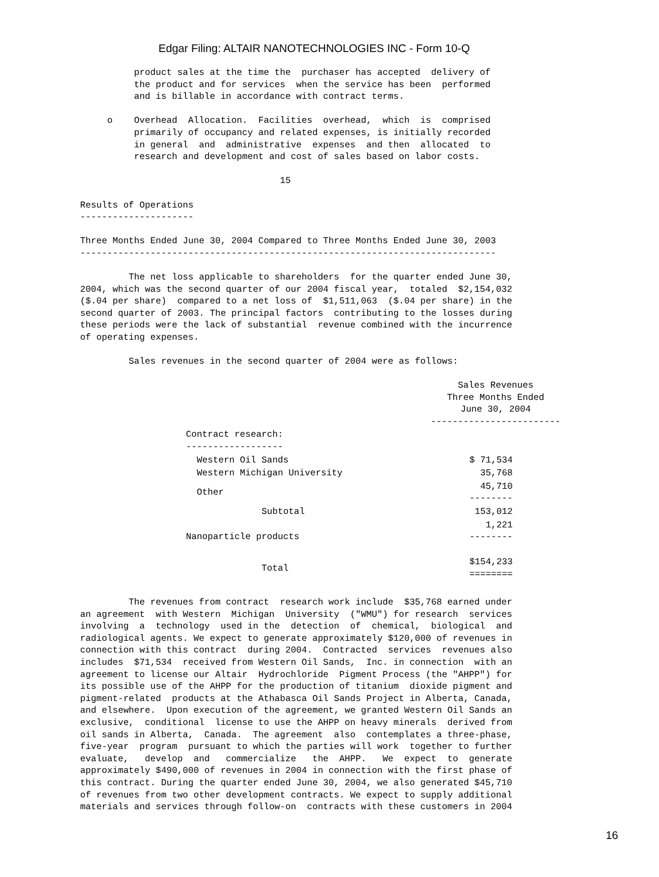Edgar Filing: ALTAIR NANOTECHNOLOGIES INC - Form 10-Q
          product sales at the time the  purchaser has accepted  delivery of
          the product and for services  when the service has been  performed
          and is billable in accordance with contract terms.

     o    Overhead  Allocation.  Facilities  overhead,  which  is  comprised
          primarily of occupancy and related expenses, is initially recorded
          in general  and  administrative  expenses  and then  allocated  to
          research and development and cost of sales based on labor costs.

                                     15

Results of Operations
---------------------

Three Months Ended June 30, 2004 Compared to Three Months Ended June 30, 2003
-----------------------------------------------------------------------------

         The net loss applicable to shareholders  for the quarter ended June 30,
2004, which was the second quarter of our 2004 fiscal year,  totaled  $2,154,032
($.04 per share)  compared to a net loss of  $1,511,063  ($.04 per share) in the
second quarter of 2003. The principal factors  contributing to the losses during
these periods were the lack of substantial  revenue combined with the incurrence
of operating expenses.

         Sales revenues in the second quarter of 2004 were as follows:
| | Sales Revenues Three Months Ended June 30, 2004 ------------------------ |
| --- | --- |
| Contract research: ------------------ | |
| Western Oil Sands | $ 71,534 |
| Western Michigan University | 35,768 |
| Other | 45,710 -------- |
| Subtotal | 153,012 |
| Nanoparticle products | 1,221 -------- |
| Total | $154,233 ======== |
         The revenues from contract  research work include  $35,768 earned under
an agreement  with Western  Michigan  University  ("WMU") for research  services
involving  a  technology  used in the  detection  of  chemical,  biological  and
radiological agents. We expect to generate approximately $120,000 of revenues in
connection with this contract  during 2004.  Contracted  services  revenues also
includes  $71,534  received from Western Oil Sands,  Inc. in connection  with an
agreement to license our Altair  Hydrochloride  Pigment Process (the "AHPP") for
its possible use of the AHPP for the production of titanium  dioxide pigment and
pigment-related  products at the Athabasca Oil Sands Project in Alberta, Canada,
and elsewhere.  Upon execution of the agreement, we granted Western Oil Sands an
exclusive,  conditional  license to use the AHPP on heavy minerals  derived from
oil sands in Alberta,  Canada.  The agreement  also  contemplates a three-phase,
five-year  program  pursuant to which the parties will work  together to further
evaluate,   develop  and   commercialize   the  AHPP.   We  expect  to  generate
approximately $490,000 of revenues in 2004 in connection with the first phase of
this contract. During the quarter ended June 30, 2004, we also generated $45,710
of revenues from two other development contracts. We expect to supply additional
materials and services through follow-on  contracts with these customers in 2004
16